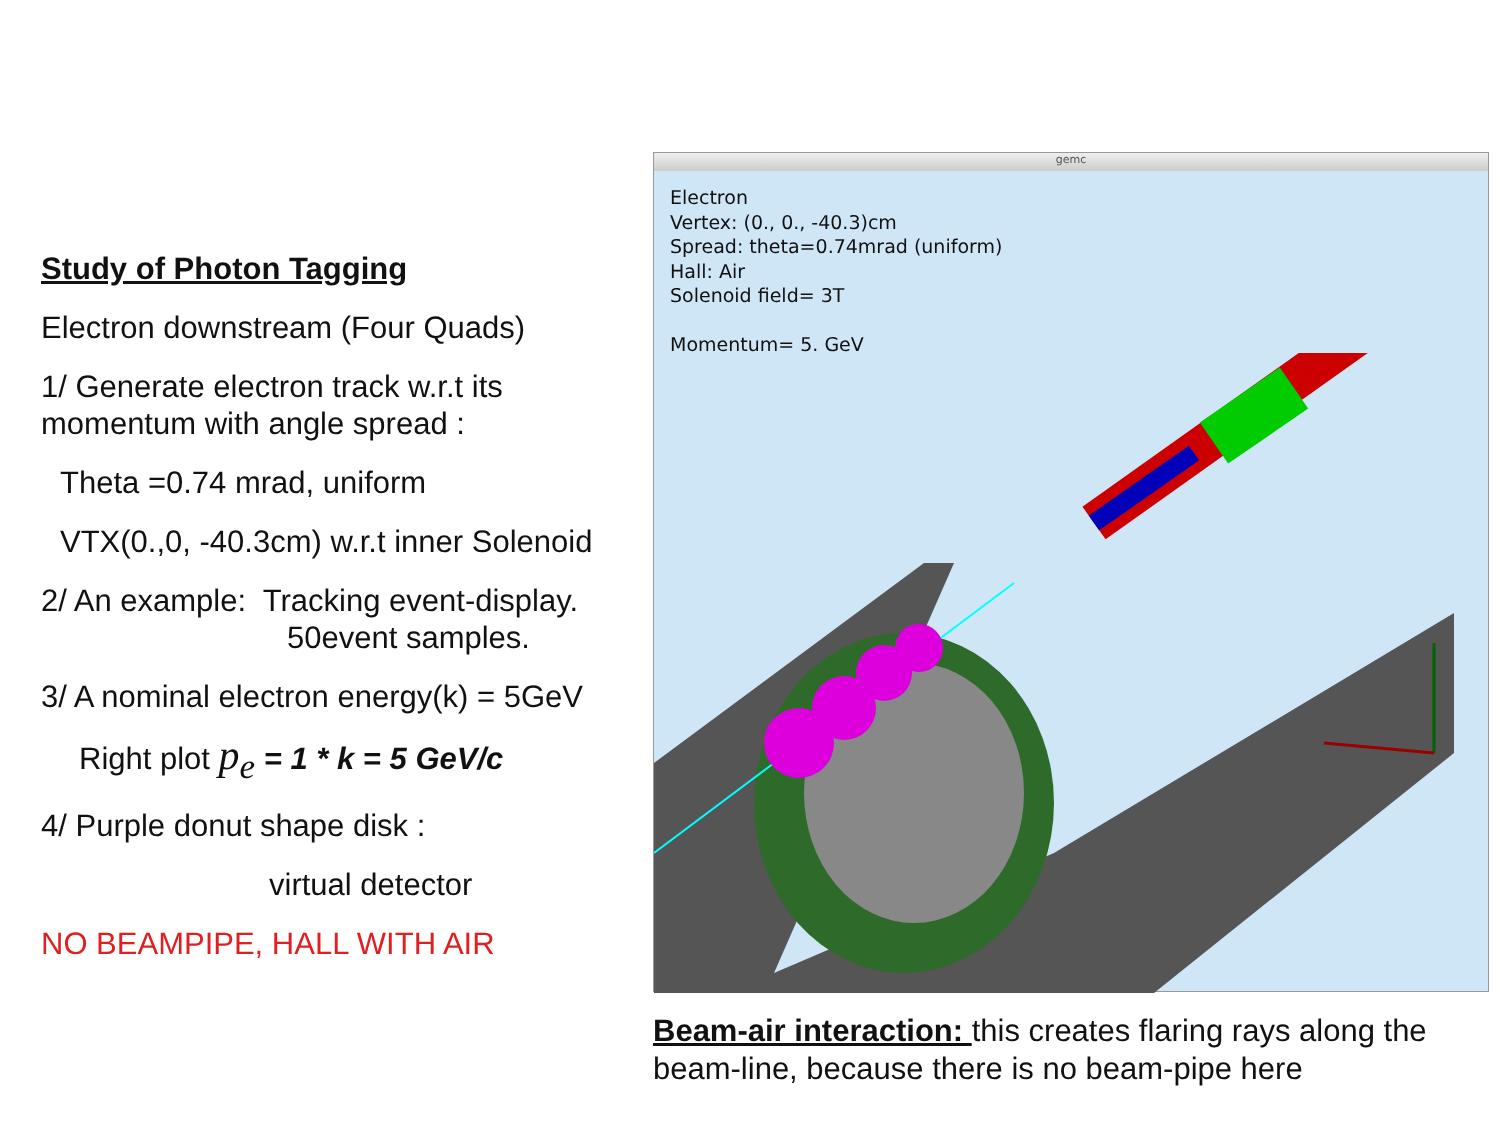Study of Photon Tagging
Electron downstream (Four Quads)
1/ Generate electron track w.r.t its momentum with angle spread :
Theta =0.74 mrad, uniform
VTX(0.,0, -40.3cm) w.r.t inner Solenoid
2/ An example: Tracking event-display.
50event samples.
3/ A nominal electron energy(k) = 5GeV
Right plot p<sub>e</sub> = 1 * k = 5 GeV/c
4/ Purple donut shape disk :
virtual detector
NO BEAMPIPE, HALL WITH AIR
gemc
Electron
Vertex: (0., 0., -40.3)cm
Spread: theta=0.74mrad (uniform)
Hall: Air
Solenoid field= 3T
Momentum= 5. GeV
Beam-air interaction: this creates flaring rays along the beam-line, because there is no beam-pipe here